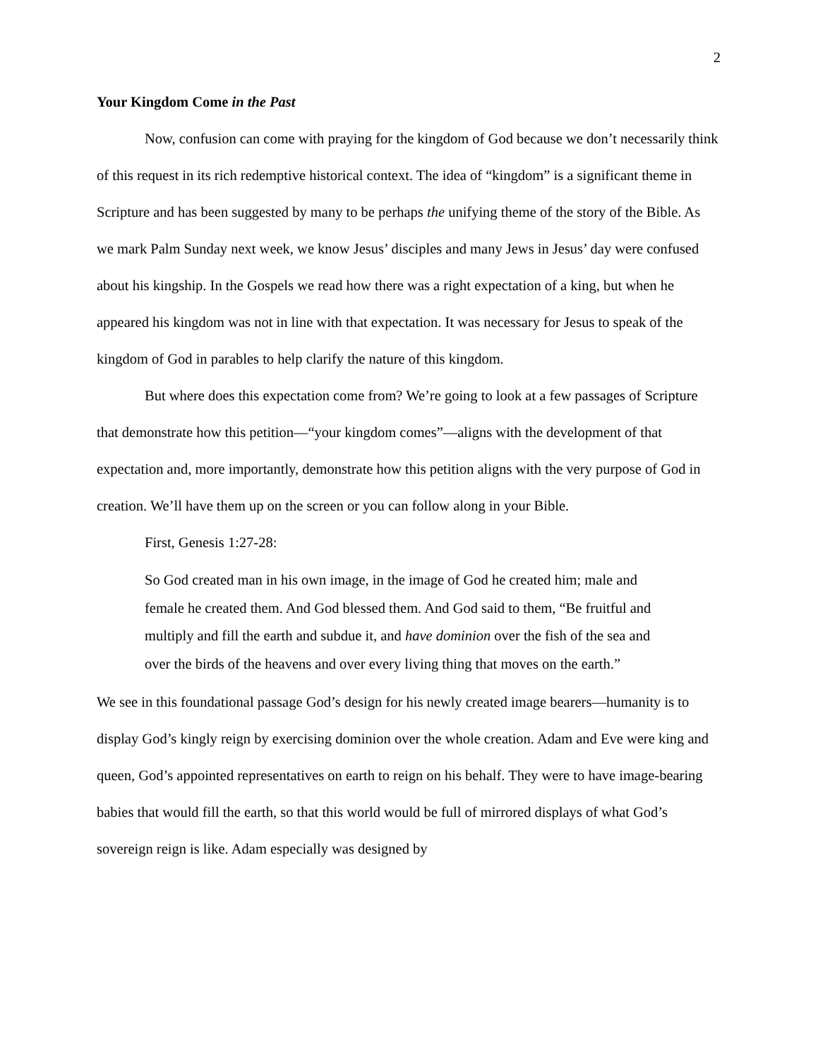2
Your Kingdom Come in the Past
Now, confusion can come with praying for the kingdom of God because we don’t necessarily think of this request in its rich redemptive historical context. The idea of “kingdom” is a significant theme in Scripture and has been suggested by many to be perhaps the unifying theme of the story of the Bible. As we mark Palm Sunday next week, we know Jesus’ disciples and many Jews in Jesus’ day were confused about his kingship. In the Gospels we read how there was a right expectation of a king, but when he appeared his kingdom was not in line with that expectation. It was necessary for Jesus to speak of the kingdom of God in parables to help clarify the nature of this kingdom.
But where does this expectation come from? We’re going to look at a few passages of Scripture that demonstrate how this petition—“your kingdom comes”—aligns with the development of that expectation and, more importantly, demonstrate how this petition aligns with the very purpose of God in creation. We’ll have them up on the screen or you can follow along in your Bible.
First, Genesis 1:27-28:
So God created man in his own image, in the image of God he created him; male and female he created them. And God blessed them. And God said to them, “Be fruitful and multiply and fill the earth and subdue it, and have dominion over the fish of the sea and over the birds of the heavens and over every living thing that moves on the earth.”
We see in this foundational passage God’s design for his newly created image bearers—humanity is to display God’s kingly reign by exercising dominion over the whole creation. Adam and Eve were king and queen, God’s appointed representatives on earth to reign on his behalf. They were to have image-bearing babies that would fill the earth, so that this world would be full of mirrored displays of what God’s sovereign reign is like. Adam especially was designed by